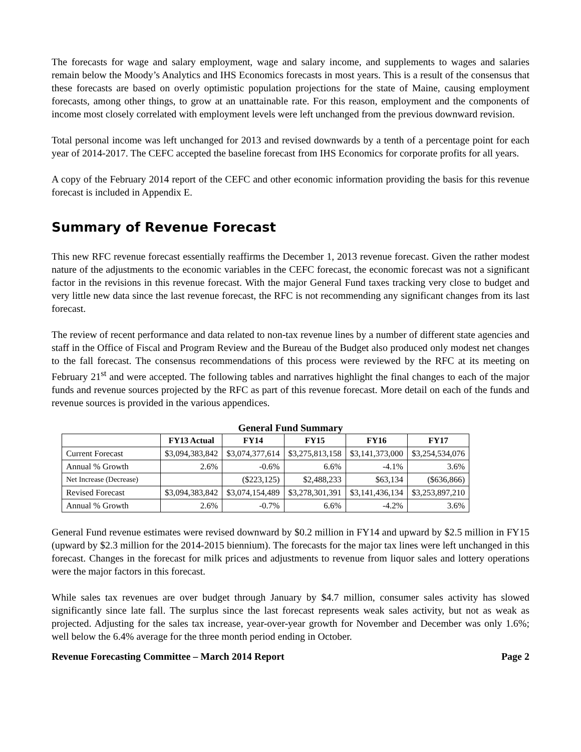The forecasts for wage and salary employment, wage and salary income, and supplements to wages and salaries remain below the Moody’s Analytics and IHS Economics forecasts in most years. This is a result of the consensus that these forecasts are based on overly optimistic population projections for the state of Maine, causing employment forecasts, among other things, to grow at an unattainable rate. For this reason, employment and the components of income most closely correlated with employment levels were left unchanged from the previous downward revision.
Total personal income was left unchanged for 2013 and revised downwards by a tenth of a percentage point for each year of 2014-2017. The CEFC accepted the baseline forecast from IHS Economics for corporate profits for all years.
A copy of the February 2014 report of the CEFC and other economic information providing the basis for this revenue forecast is included in Appendix E.
Summary of Revenue Forecast
This new RFC revenue forecast essentially reaffirms the December 1, 2013 revenue forecast. Given the rather modest nature of the adjustments to the economic variables in the CEFC forecast, the economic forecast was not a significant factor in the revisions in this revenue forecast. With the major General Fund taxes tracking very close to budget and very little new data since the last revenue forecast, the RFC is not recommending any significant changes from its last forecast.
The review of recent performance and data related to non-tax revenue lines by a number of different state agencies and staff in the Office of Fiscal and Program Review and the Bureau of the Budget also produced only modest net changes to the fall forecast. The consensus recommendations of this process were reviewed by the RFC at its meeting on February 21<sup>st</sup> and were accepted. The following tables and narratives highlight the final changes to each of the major funds and revenue sources projected by the RFC as part of this revenue forecast. More detail on each of the funds and revenue sources is provided in the various appendices.
General Fund Summary
| | FY13 Actual | FY14 | FY15 | FY16 | FY17 |
| --- | --- | --- | --- | --- | --- |
| Current Forecast | $3,094,383,842 | $3,074,377,614 | $3,275,813,158 | $3,141,373,000 | $3,254,534,076 |
| Annual % Growth | 2.6% | -0.6% | 6.6% | -4.1% | 3.6% |
| Net Increase (Decrease) | | ($223,125) | $2,488,233 | $63,134 | ($636,866) |
| Revised Forecast | $3,094,383,842 | $3,074,154,489 | $3,278,301,391 | $3,141,436,134 | $3,253,897,210 |
| Annual % Growth | 2.6% | -0.7% | 6.6% | -4.2% | 3.6% |
General Fund revenue estimates were revised downward by $0.2 million in FY14 and upward by $2.5 million in FY15 (upward by $2.3 million for the 2014-2015 biennium). The forecasts for the major tax lines were left unchanged in this forecast. Changes in the forecast for milk prices and adjustments to revenue from liquor sales and lottery operations were the major factors in this forecast.
While sales tax revenues are over budget through January by $4.7 million, consumer sales activity has slowed significantly since late fall. The surplus since the last forecast represents weak sales activity, but not as weak as projected. Adjusting for the sales tax increase, year-over-year growth for November and December was only 1.6%; well below the 6.4% average for the three month period ending in October.
Revenue Forecasting Committee – March 2014 Report Page 2